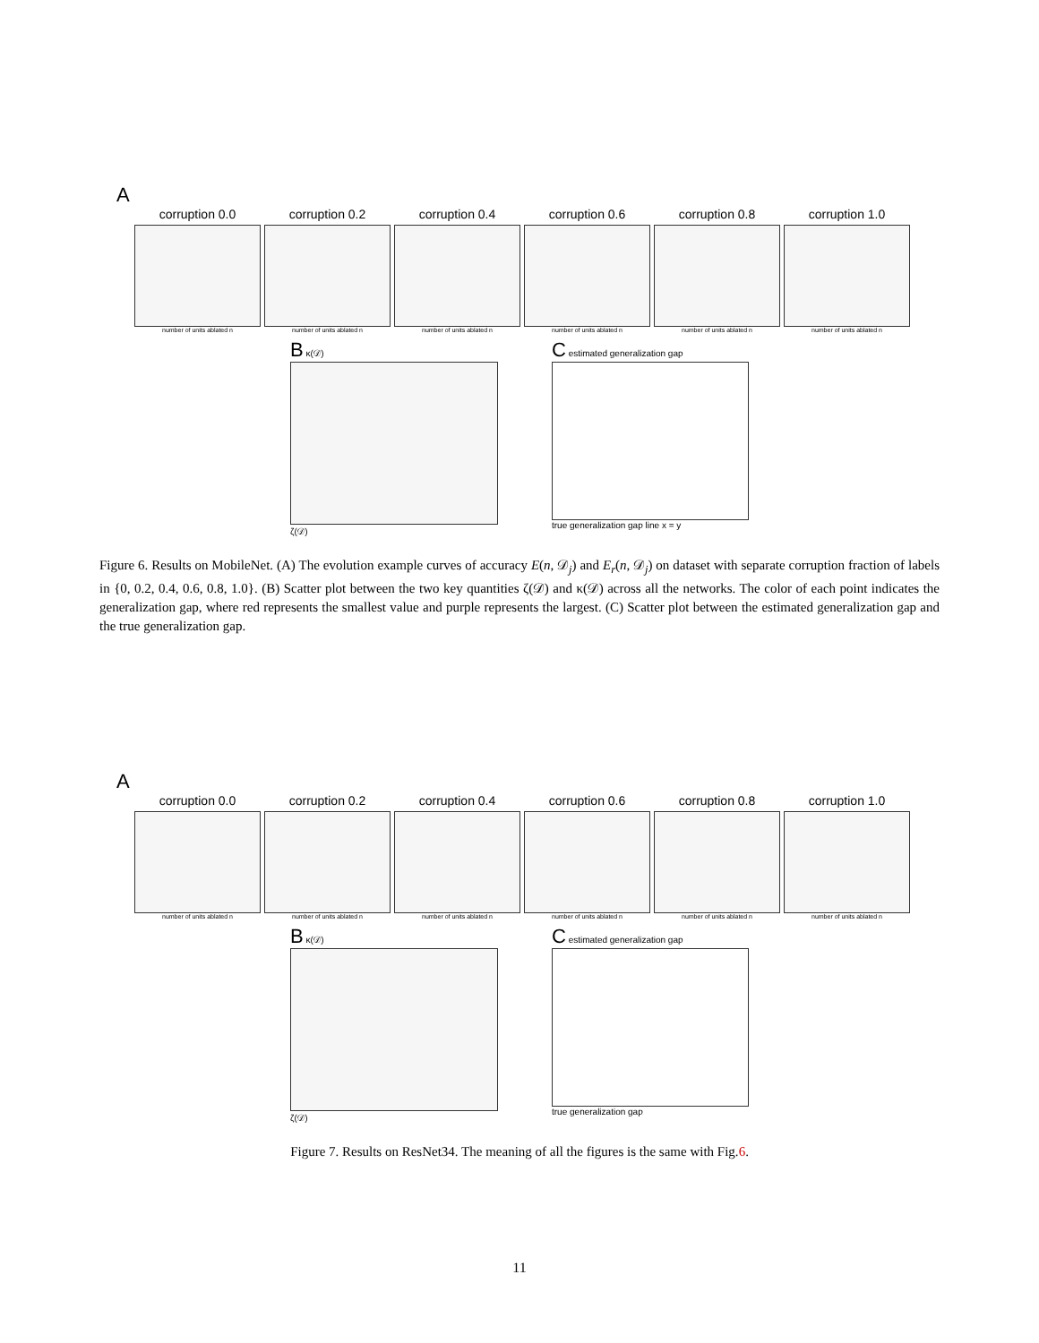A
corruption 0.0
number of units ablated n
corruption 0.2
number of units ablated n
corruption 0.4
number of units ablated n
corruption 0.6
number of units ablated n
corruption 0.8
number of units ablated n
corruption 1.0
number of units ablated n
B κ(𝒟)
ζ(𝒟)
C estimated generalization gap
true generalization gap line x = y
Figure 6. Results on MobileNet. (A) The evolution example curves of accuracy E(n, 𝒟<sub>j</sub>) and E<sub>r</sub>(n, 𝒟<sub>j</sub>) on dataset with separate corruption fraction of labels in {0, 0.2, 0.4, 0.6, 0.8, 1.0}. (B) Scatter plot between the two key quantities ζ(𝒟) and κ(𝒟) across all the networks. The color of each point indicates the generalization gap, where red represents the smallest value and purple represents the largest. (C) Scatter plot between the estimated generalization gap and the true generalization gap.
A
corruption 0.0
number of units ablated n
corruption 0.2
number of units ablated n
corruption 0.4
number of units ablated n
corruption 0.6
number of units ablated n
corruption 0.8
number of units ablated n
corruption 1.0
number of units ablated n
B κ(𝒟)
ζ(𝒟)
C estimated generalization gap
true generalization gap
Figure 7. Results on ResNet34. The meaning of all the figures is the same with Fig.6.
11